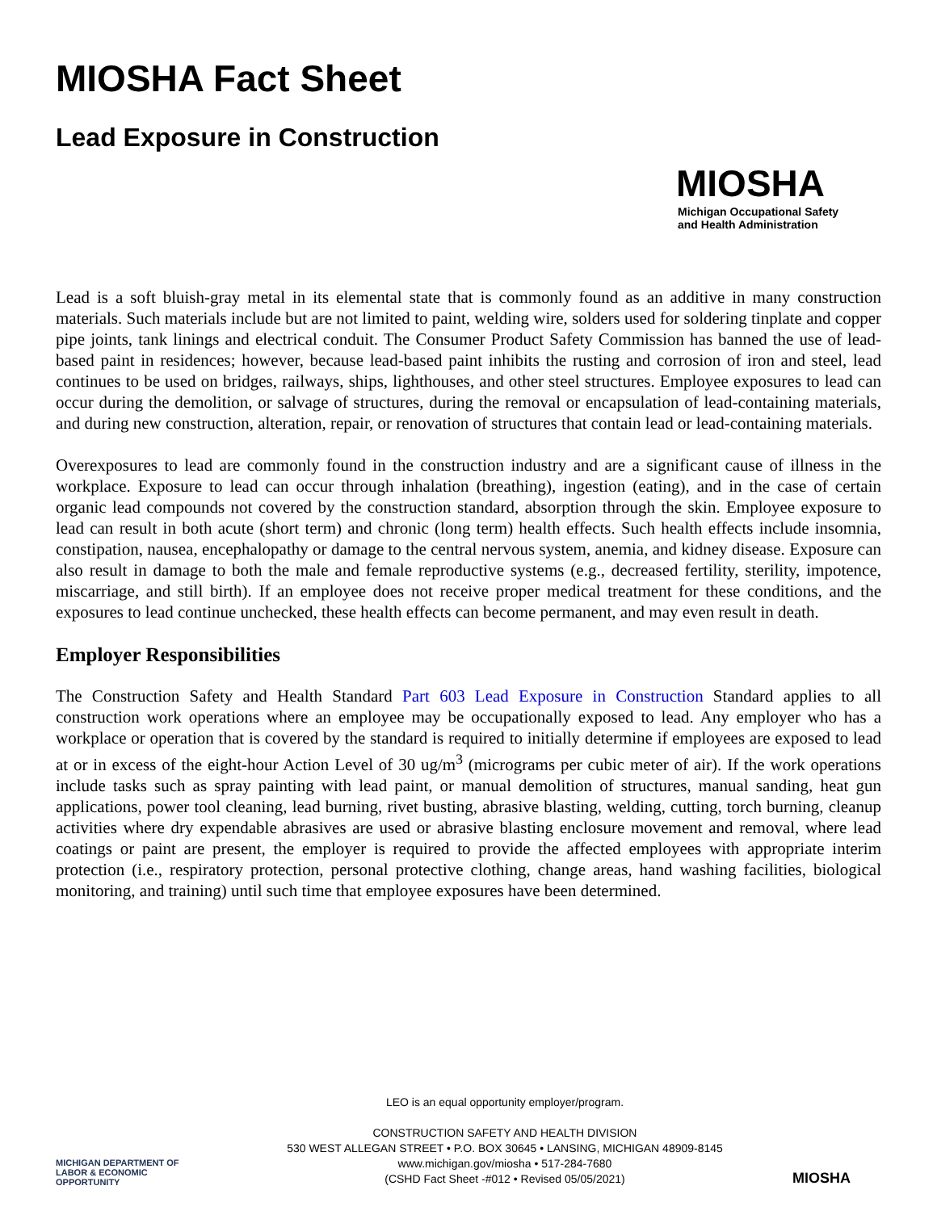MIOSHA Fact Sheet
Lead Exposure in Construction
MIOSHA
Michigan Occupational Safety
and Health Administration
Lead is a soft bluish-gray metal in its elemental state that is commonly found as an additive in many construction materials. Such materials include but are not limited to paint, welding wire, solders used for soldering tinplate and copper pipe joints, tank linings and electrical conduit. The Consumer Product Safety Commission has banned the use of lead-based paint in residences; however, because lead-based paint inhibits the rusting and corrosion of iron and steel, lead continues to be used on bridges, railways, ships, lighthouses, and other steel structures. Employee exposures to lead can occur during the demolition, or salvage of structures, during the removal or encapsulation of lead-containing materials, and during new construction, alteration, repair, or renovation of structures that contain lead or lead-containing materials.
Overexposures to lead are commonly found in the construction industry and are a significant cause of illness in the workplace. Exposure to lead can occur through inhalation (breathing), ingestion (eating), and in the case of certain organic lead compounds not covered by the construction standard, absorption through the skin. Employee exposure to lead can result in both acute (short term) and chronic (long term) health effects. Such health effects include insomnia, constipation, nausea, encephalopathy or damage to the central nervous system, anemia, and kidney disease. Exposure can also result in damage to both the male and female reproductive systems (e.g., decreased fertility, sterility, impotence, miscarriage, and still birth). If an employee does not receive proper medical treatment for these conditions, and the exposures to lead continue unchecked, these health effects can become permanent, and may even result in death.
Employer Responsibilities
The Construction Safety and Health Standard Part 603 Lead Exposure in Construction Standard applies to all construction work operations where an employee may be occupationally exposed to lead. Any employer who has a workplace or operation that is covered by the standard is required to initially determine if employees are exposed to lead at or in excess of the eight-hour Action Level of 30 ug/m<sup>3</sup> (micrograms per cubic meter of air). If the work operations include tasks such as spray painting with lead paint, or manual demolition of structures, manual sanding, heat gun applications, power tool cleaning, lead burning, rivet busting, abrasive blasting, welding, cutting, torch burning, cleanup activities where dry expendable abrasives are used or abrasive blasting enclosure movement and removal, where lead coatings or paint are present, the employer is required to provide the affected employees with appropriate interim protection (i.e., respiratory protection, personal protective clothing, change areas, hand washing facilities, biological monitoring, and training) until such time that employee exposures have been determined.
MICHIGAN DEPARTMENT OF
LABOR & ECONOMIC
OPPORTUNITY
LEO is an equal opportunity employer/program.
CONSTRUCTION SAFETY AND HEALTH DIVISION
530 WEST ALLEGAN STREET • P.O. BOX 30645 • LANSING, MICHIGAN 48909-8145
www.michigan.gov/miosha • 517-284-7680
(CSHD Fact Sheet -#012 • Revised 05/05/2021)
MIOSHA